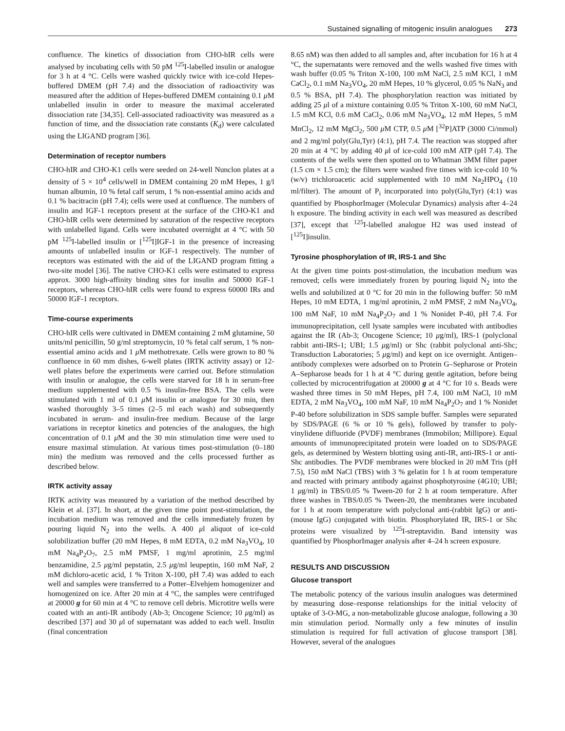Sustained signalling of mitogenic insulin analogues 273
confluence. The kinetics of dissociation from CHO-hIR cells were analysed by incubating cells with 50 pM <sup>125</sup>I-labelled insulin or analogue for 3 h at 4 °C. Cells were washed quickly twice with ice-cold Hepes-buffered DMEM (pH 7.4) and the dissociation of radioactivity was measured after the addition of Hepes-buffered DMEM containing 0.1 μ M unlabelled insulin in order to measure the maximal accelerated dissociation rate [34,35]. Cell-associated radioactivity was measured as a function of time, and the dissociation rate constants (K<sub>d</sub>) were calculated using the LIGAND program [36].
Determination of receptor numbers
CHO-hIR and CHO-K1 cells were seeded on 24-well Nunclon plates at a density of 5 × 10<sup>4</sup> cells/well in DMEM containing 20 mM Hepes, 1 g/l human albumin, 10 % fetal calf serum, 1 % non-essential amino acids and 0.1 % bacitracin (pH 7.4); cells were used at confluence. The numbers of insulin and IGF-1 receptors present at the surface of the CHO-K1 and CHO-hIR cells were determined by saturation of the respective receptors with unlabelled ligand. Cells were incubated overnight at 4 °C with 50 pM <sup>125</sup>I-labelled insulin or [<sup>125</sup>I]IGF-1 in the presence of increasing amounts of unlabelled insulin or IGF-1 respectively. The number of receptors was estimated with the aid of the LIGAND program fitting a two-site model [36]. The native CHO-K1 cells were estimated to express approx. 3000 high-affinity binding sites for insulin and 50000 IGF-1 receptors, whereas CHO-hIR cells were found to express 60000 IRs and 50000 IGF-1 receptors.
Time-course experiments
CHO-hIR cells were cultivated in DMEM containing 2 mM glutamine, 50 units/ml penicillin, 50 g/ml streptomycin, 10 % fetal calf serum, 1 % non-essential amino acids and 1 μ M methotrexate. Cells were grown to 80 % confluence in 60 mm dishes, 6-well plates (IRTK activity assay) or 12-well plates before the experiments were carried out. Before stimulation with insulin or analogue, the cells were starved for 18 h in serum-free medium supplemented with 0.5 % insulin-free BSA. The cells were stimulated with 1 ml of 0.1 μ M insulin or analogue for 30 min, then washed thoroughly 3–5 times (2–5 ml each wash) and subsequently incubated in serum- and insulin-free medium. Because of the large variations in receptor kinetics and potencies of the analogues, the high concentration of 0.1 μ M and the 30 min stimulation time were used to ensure maximal stimulation. At various times post-stimulation (0–180 min) the medium was removed and the cells processed further as described below.
IRTK activity assay
IRTK activity was measured by a variation of the method described by Klein et al. [37]. In short, at the given time point post-stimulation, the incubation medium was removed and the cells immediately frozen by pouring liquid N<sub>2</sub> into the wells. A 400 μl aliquot of ice-cold solubilization buffer (20 mM Hepes, 8 mM EDTA, 0.2 mM Na<sub>3</sub>VO<sub>4</sub>, 10 mM Na<sub>4</sub>P<sub>2</sub>O<sub>7</sub>, 2.5 mM PMSF, 1 mg/ml aprotinin, 2.5 mg/ml benzamidine, 2.5 μg/ml pepstatin, 2.5 μg/ml leupeptin, 160 mM NaF, 2 mM dichloro-acetic acid, 1 % Triton X-100, pH 7.4) was added to each well and samples were transferred to a Potter–Elvehjem homogenizer and homogenized on ice. After 20 min at 4 °C, the samples were centrifuged at 20000 g for 60 min at 4 °C to remove cell debris. Microtitre wells were coated with an anti-IR antibody (Ab-3; Oncogene Science; 10 μg/ml) as described [37] and 30 μl of supernatant was added to each well. Insulin (final concentration
8.65 nM) was then added to all samples and, after incubation for 16 h at 4 °C, the supernatants were removed and the wells washed five times with wash buffer (0.05 % Triton X-100, 100 mM NaCl, 2.5 mM KCl, 1 mM CaCl<sub>2</sub>, 0.1 mM Na<sub>3</sub>VO<sub>4</sub>, 20 mM Hepes, 10 % glycerol, 0.05 % NaN<sub>3</sub> and 0.5 % BSA, pH 7.4). The phosphorylation reaction was initiated by adding 25 μl of a mixture containing 0.05 % Triton X-100, 60 mM NaCl, 1.5 mM KCl, 0.6 mM CaCl<sub>2</sub>, 0.06 mM Na<sub>3</sub>VO<sub>4</sub>, 12 mM Hepes, 5 mM MnCl<sub>2</sub>, 12 mM MgCl<sub>2</sub>, 500 μ M CTP, 0.5 μ M [<sup>32</sup>P]ATP (3000 Ci/mmol) and 2 mg/ml poly(Glu,Tyr) (4:1), pH 7.4. The reaction was stopped after 20 min at 4 °C by adding 40 μl of ice-cold 100 mM ATP (pH 7.4). The contents of the wells were then spotted on to Whatman 3MM filter paper (1.5 cm × 1.5 cm); the filters were washed five times with ice-cold 10 % (w/v) trichloroacetic acid supplemented with 10 mM Na<sub>2</sub>HPO<sub>4</sub> (10 ml/filter). The amount of P<sub>i</sub> incorporated into poly(Glu,Tyr) (4:1) was quantified by PhosphorImager (Molecular Dynamics) analysis after 4–24 h exposure. The binding activity in each well was measured as described [37], except that <sup>125</sup>I-labelled analogue H2 was used instead of [<sup>125</sup>I]insulin.
Tyrosine phosphorylation of IR, IRS-1 and Shc
At the given time points post-stimulation, the incubation medium was removed; cells were immediately frozen by pouring liquid N<sub>2</sub> into the wells and solubilized at 0 °C for 20 min in the following buffer: 50 mM Hepes, 10 mM EDTA, 1 mg/ml aprotinin, 2 mM PMSF, 2 mM Na<sub>3</sub>VO<sub>4</sub>, 100 mM NaF, 10 mM Na<sub>4</sub>P<sub>2</sub>O<sub>7</sub> and 1 % Nonidet P-40, pH 7.4. For immunoprecipitation, cell lysate samples were incubated with antibodies against the IR (Ab-3; Oncogene Science; 10 μg/ml), IRS-1 (polyclonal rabbit anti-IRS-1; UBI; 1.5 μg/ml) or Shc (rabbit polyclonal anti-Shc; Transduction Laboratories; 5 μg/ml) and kept on ice overnight. Antigen–antibody complexes were adsorbed on to Protein G–Sepharose or Protein A–Sepharose beads for 1 h at 4 °C during gentle agitation, before being collected by microcentrifugation at 20000 g at 4 °C for 10 s. Beads were washed three times in 50 mM Hepes, pH 7.4, 100 mM NaCl, 10 mM EDTA, 2 mM Na<sub>3</sub>VO<sub>4</sub>, 100 mM NaF, 10 mM Na<sub>4</sub>P<sub>2</sub>O<sub>7</sub> and 1 % Nonidet P-40 before solubilization in SDS sample buffer. Samples were separated by SDS/PAGE (6 % or 10 % gels), followed by transfer to poly-vinylidene difluoride (PVDF) membranes (Immobilon; Millipore). Equal amounts of immunoprecipitated protein were loaded on to SDS/PAGE gels, as determined by Western blotting using anti-IR, anti-IRS-1 or anti-Shc antibodies. The PVDF membranes were blocked in 20 mM Tris (pH 7.5), 150 mM NaCl (TBS) with 3 % gelatin for 1 h at room temperature and reacted with primary antibody against phosphotyrosine (4G10; UBI; 1 μg/ml) in TBS/0.05 % Tween-20 for 2 h at room temperature. After three washes in TBS/0.05 % Tween-20, the membranes were incubated for 1 h at room temperature with polyclonal anti-(rabbit IgG) or anti-(mouse IgG) conjugated with biotin. Phosphorylated IR, IRS-1 or Shc proteins were visualized by <sup>125</sup>I-streptavidin. Band intensity was quantified by PhosphorImager analysis after 4–24 h screen exposure.
RESULTS AND DISCUSSION
Glucose transport
The metabolic potency of the various insulin analogues was determined by measuring dose–response relationships for the initial velocity of uptake of 3-O-MG, a non-metabolizable glucose analogue, following a 30 min stimulation period. Normally only a few minutes of insulin stimulation is required for full activation of glucose transport [38]. However, several of the analogues